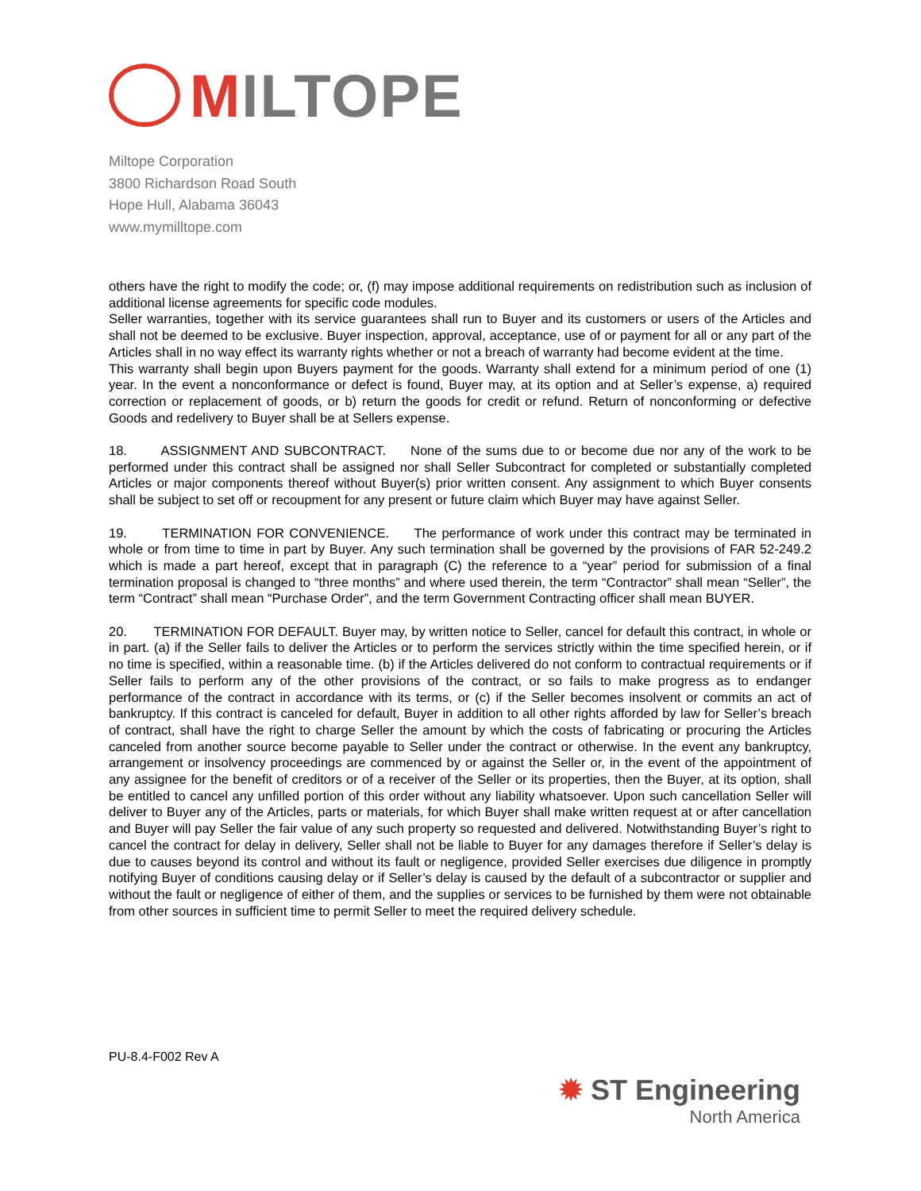MILTOPE
Miltope Corporation
3800 Richardson Road South
Hope Hull, Alabama 36043
www.mymilltope.com
others have the right to modify the code; or, (f) may impose additional requirements on redistribution such as inclusion of additional license agreements for specific code modules.
Seller warranties, together with its service guarantees shall run to Buyer and its customers or users of the Articles and shall not be deemed to be exclusive. Buyer inspection, approval, acceptance, use of or payment for all or any part of the Articles shall in no way effect its warranty rights whether or not a breach of warranty had become evident at the time.
This warranty shall begin upon Buyers payment for the goods. Warranty shall extend for a minimum period of one (1) year. In the event a nonconformance or defect is found, Buyer may, at its option and at Seller’s expense, a) required correction or replacement of goods, or b) return the goods for credit or refund. Return of nonconforming or defective Goods and redelivery to Buyer shall be at Sellers expense.
18. ASSIGNMENT AND SUBCONTRACT. None of the sums due to or become due nor any of the work to be performed under this contract shall be assigned nor shall Seller Subcontract for completed or substantially completed Articles or major components thereof without Buyer(s) prior written consent. Any assignment to which Buyer consents shall be subject to set off or recoupment for any present or future claim which Buyer may have against Seller.
19. TERMINATION FOR CONVENIENCE. The performance of work under this contract may be terminated in whole or from time to time in part by Buyer. Any such termination shall be governed by the provisions of FAR 52-249.2 which is made a part hereof, except that in paragraph (C) the reference to a “year” period for submission of a final termination proposal is changed to “three months” and where used therein, the term “Contractor” shall mean “Seller”, the term “Contract” shall mean “Purchase Order”, and the term Government Contracting officer shall mean BUYER.
20. TERMINATION FOR DEFAULT. Buyer may, by written notice to Seller, cancel for default this contract, in whole or in part. (a) if the Seller fails to deliver the Articles or to perform the services strictly within the time specified herein, or if no time is specified, within a reasonable time. (b) if the Articles delivered do not conform to contractual requirements or if Seller fails to perform any of the other provisions of the contract, or so fails to make progress as to endanger performance of the contract in accordance with its terms, or (c) if the Seller becomes insolvent or commits an act of bankruptcy. If this contract is canceled for default, Buyer in addition to all other rights afforded by law for Seller’s breach of contract, shall have the right to charge Seller the amount by which the costs of fabricating or procuring the Articles canceled from another source become payable to Seller under the contract or otherwise. In the event any bankruptcy, arrangement or insolvency proceedings are commenced by or against the Seller or, in the event of the appointment of any assignee for the benefit of creditors or of a receiver of the Seller or its properties, then the Buyer, at its option, shall be entitled to cancel any unfilled portion of this order without any liability whatsoever. Upon such cancellation Seller will deliver to Buyer any of the Articles, parts or materials, for which Buyer shall make written request at or after cancellation and Buyer will pay Seller the fair value of any such property so requested and delivered. Notwithstanding Buyer’s right to cancel the contract for delay in delivery, Seller shall not be liable to Buyer for any damages therefore if Seller’s delay is due to causes beyond its control and without its fault or negligence, provided Seller exercises due diligence in promptly notifying Buyer of conditions causing delay or if Seller’s delay is caused by the default of a subcontractor or supplier and without the fault or negligence of either of them, and the supplies or services to be furnished by them were not obtainable from other sources in sufficient time to permit Seller to meet the required delivery schedule.
PU-8.4-F002 Rev A
✹ ST Engineering
North America